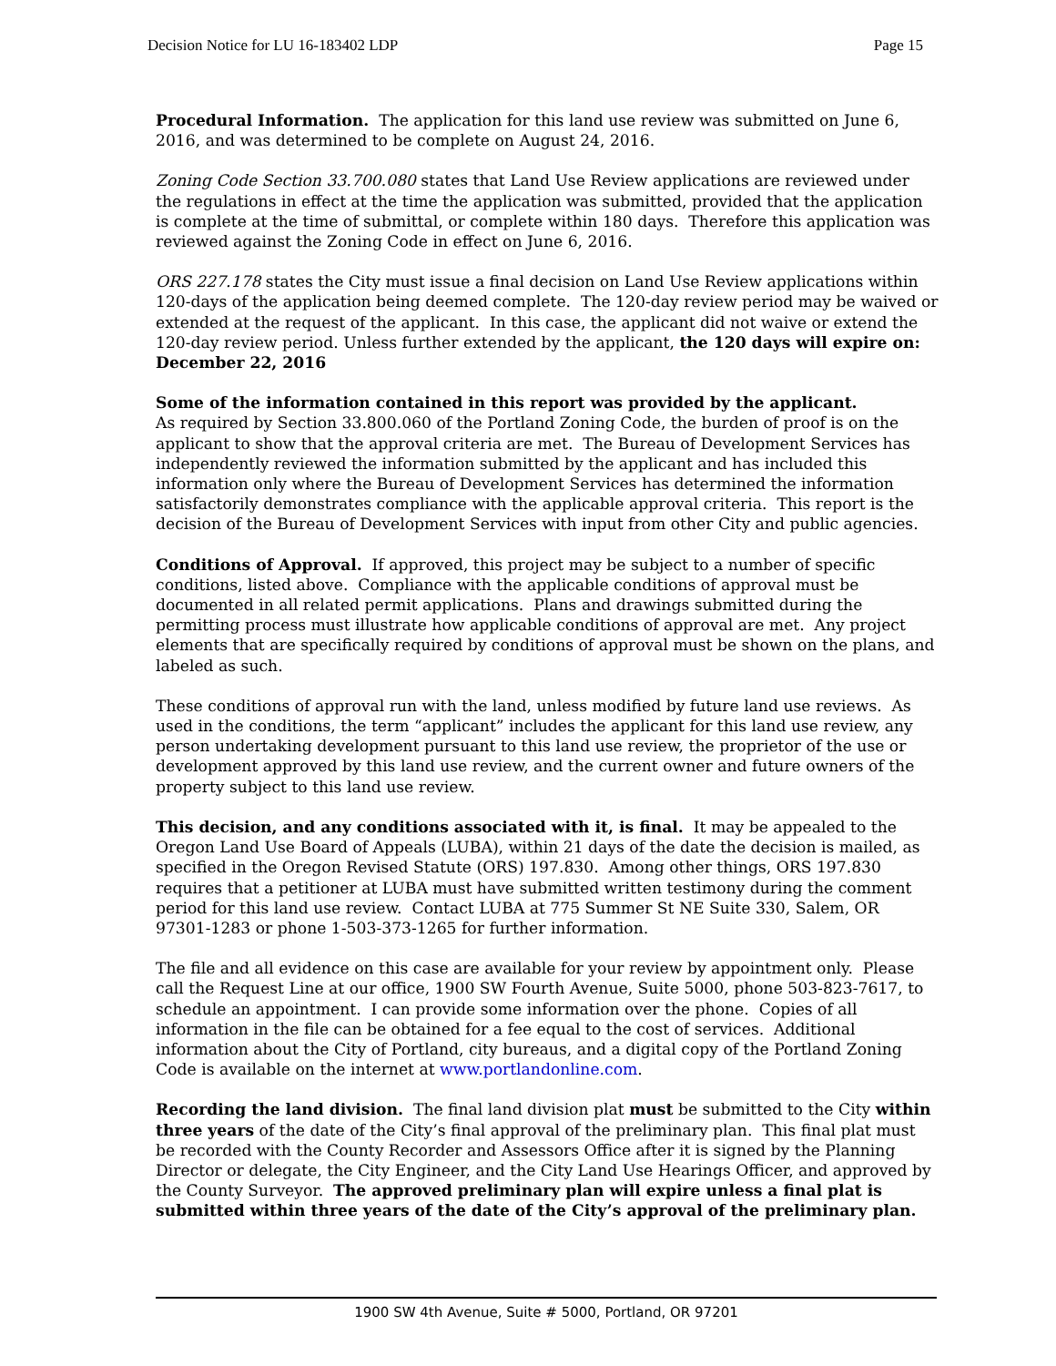Decision Notice for LU 16-183402 LDP Page 15
Procedural Information. The application for this land use review was submitted on June 6, 2016, and was determined to be complete on August 24, 2016.
Zoning Code Section 33.700.080 states that Land Use Review applications are reviewed under the regulations in effect at the time the application was submitted, provided that the application is complete at the time of submittal, or complete within 180 days. Therefore this application was reviewed against the Zoning Code in effect on June 6, 2016.
ORS 227.178 states the City must issue a final decision on Land Use Review applications within 120-days of the application being deemed complete. The 120-day review period may be waived or extended at the request of the applicant. In this case, the applicant did not waive or extend the 120-day review period. Unless further extended by the applicant, the 120 days will expire on: December 22, 2016
Some of the information contained in this report was provided by the applicant.
As required by Section 33.800.060 of the Portland Zoning Code, the burden of proof is on the applicant to show that the approval criteria are met. The Bureau of Development Services has independently reviewed the information submitted by the applicant and has included this information only where the Bureau of Development Services has determined the information satisfactorily demonstrates compliance with the applicable approval criteria. This report is the decision of the Bureau of Development Services with input from other City and public agencies.
Conditions of Approval. If approved, this project may be subject to a number of specific conditions, listed above. Compliance with the applicable conditions of approval must be documented in all related permit applications. Plans and drawings submitted during the permitting process must illustrate how applicable conditions of approval are met. Any project elements that are specifically required by conditions of approval must be shown on the plans, and labeled as such.
These conditions of approval run with the land, unless modified by future land use reviews. As used in the conditions, the term “applicant” includes the applicant for this land use review, any person undertaking development pursuant to this land use review, the proprietor of the use or development approved by this land use review, and the current owner and future owners of the property subject to this land use review.
This decision, and any conditions associated with it, is final. It may be appealed to the Oregon Land Use Board of Appeals (LUBA), within 21 days of the date the decision is mailed, as specified in the Oregon Revised Statute (ORS) 197.830. Among other things, ORS 197.830 requires that a petitioner at LUBA must have submitted written testimony during the comment period for this land use review. Contact LUBA at 775 Summer St NE Suite 330, Salem, OR 97301-1283 or phone 1-503-373-1265 for further information.
The file and all evidence on this case are available for your review by appointment only. Please call the Request Line at our office, 1900 SW Fourth Avenue, Suite 5000, phone 503-823-7617, to schedule an appointment. I can provide some information over the phone. Copies of all information in the file can be obtained for a fee equal to the cost of services. Additional information about the City of Portland, city bureaus, and a digital copy of the Portland Zoning Code is available on the internet at www.portlandonline.com.
Recording the land division. The final land division plat must be submitted to the City within three years of the date of the City’s final approval of the preliminary plan. This final plat must be recorded with the County Recorder and Assessors Office after it is signed by the Planning Director or delegate, the City Engineer, and the City Land Use Hearings Officer, and approved by the County Surveyor. The approved preliminary plan will expire unless a final plat is submitted within three years of the date of the City’s approval of the preliminary plan.
1900 SW 4th Avenue, Suite # 5000, Portland, OR 97201